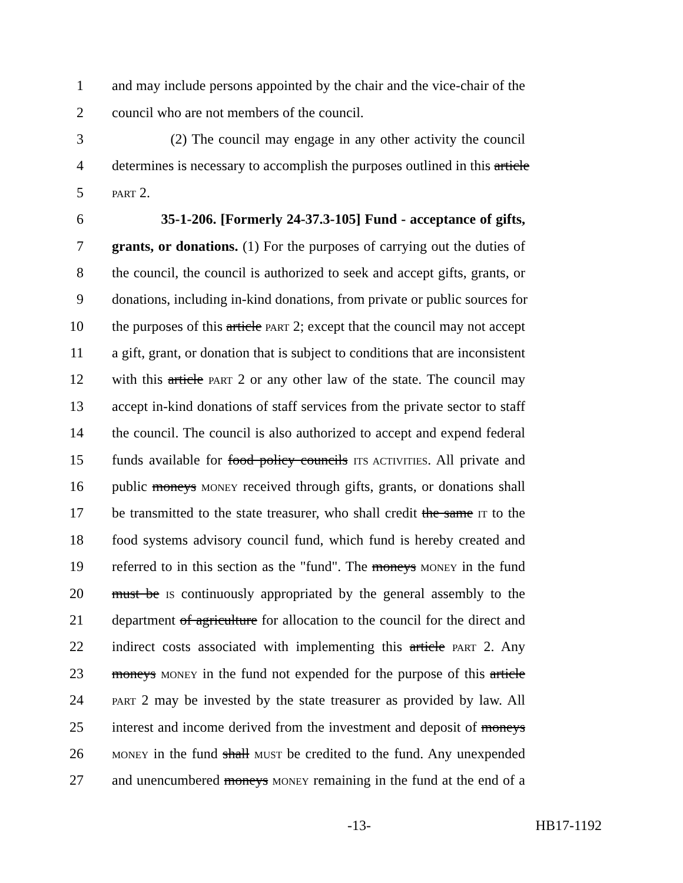1 and may include persons appointed by the chair and the vice-chair of the
2 council who are not members of the council.
3 (2) The council may engage in any other activity the council
4 determines is necessary to accomplish the purposes outlined in this article
5 PART 2.
6 35-1-206. [Formerly 24-37.3-105] Fund - acceptance of gifts,
7 grants, or donations. (1) For the purposes of carrying out the duties of
8 the council, the council is authorized to seek and accept gifts, grants, or
9 donations, including in-kind donations, from private or public sources for
10 the purposes of this article PART 2; except that the council may not accept
11 a gift, grant, or donation that is subject to conditions that are inconsistent
12 with this article PART 2 or any other law of the state. The council may
13 accept in-kind donations of staff services from the private sector to staff
14 the council. The council is also authorized to accept and expend federal
15 funds available for food policy councils ITS ACTIVITIES. All private and
16 public moneys MONEY received through gifts, grants, or donations shall
17 be transmitted to the state treasurer, who shall credit the same IT to the
18 food systems advisory council fund, which fund is hereby created and
19 referred to in this section as the "fund". The moneys MONEY in the fund
20 must be IS continuously appropriated by the general assembly to the
21 department of agriculture for allocation to the council for the direct and
22 indirect costs associated with implementing this article PART 2. Any
23 moneys MONEY in the fund not expended for the purpose of this article
24 PART 2 may be invested by the state treasurer as provided by law. All
25 interest and income derived from the investment and deposit of moneys
26 MONEY in the fund shall MUST be credited to the fund. Any unexpended
27 and unencumbered moneys MONEY remaining in the fund at the end of a
-13- HB17-1192